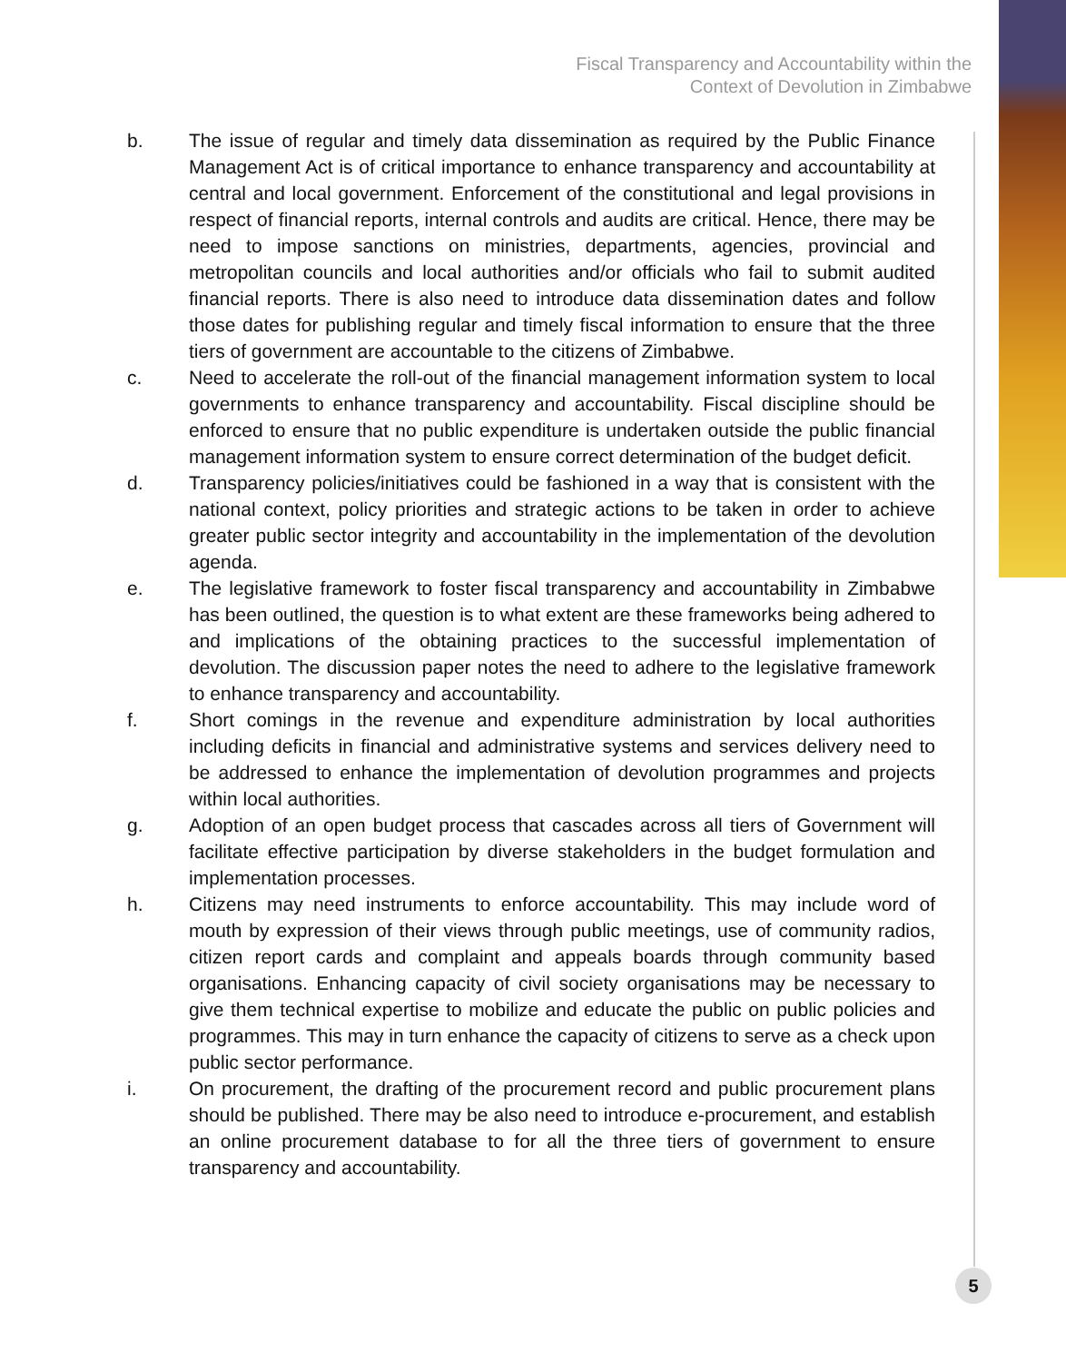Fiscal Transparency and Accountability within the
Context of Devolution in Zimbabwe
b. The issue of regular and timely data dissemination as required by the Public Finance Management Act is of critical importance to enhance transparency and accountability at central and local government. Enforcement of the constitutional and legal provisions in respect of financial reports, internal controls and audits are critical. Hence, there may be need to impose sanctions on ministries, departments, agencies, provincial and metropolitan councils and local authorities and/or officials who fail to submit audited financial reports. There is also need to introduce data dissemination dates and follow those dates for publishing regular and timely fiscal information to ensure that the three tiers of government are accountable to the citizens of Zimbabwe.
c. Need to accelerate the roll-out of the financial management information system to local governments to enhance transparency and accountability. Fiscal discipline should be enforced to ensure that no public expenditure is undertaken outside the public financial management information system to ensure correct determination of the budget deficit.
d. Transparency policies/initiatives could be fashioned in a way that is consistent with the national context, policy priorities and strategic actions to be taken in order to achieve greater public sector integrity and accountability in the implementation of the devolution agenda.
e. The legislative framework to foster fiscal transparency and accountability in Zimbabwe has been outlined, the question is to what extent are these frameworks being adhered to and implications of the obtaining practices to the successful implementation of devolution. The discussion paper notes the need to adhere to the legislative framework to enhance transparency and accountability.
f. Short comings in the revenue and expenditure administration by local authorities including deficits in financial and administrative systems and services delivery need to be addressed to enhance the implementation of devolution programmes and projects within local authorities.
g. Adoption of an open budget process that cascades across all tiers of Government will facilitate effective participation by diverse stakeholders in the budget formulation and implementation processes.
h. Citizens may need instruments to enforce accountability. This may include word of mouth by expression of their views through public meetings, use of community radios, citizen report cards and complaint and appeals boards through community based organisations. Enhancing capacity of civil society organisations may be necessary to give them technical expertise to mobilize and educate the public on public policies and programmes. This may in turn enhance the capacity of citizens to serve as a check upon public sector performance.
i. On procurement, the drafting of the procurement record and public procurement plans should be published. There may be also need to introduce e-procurement, and establish an online procurement database to for all the three tiers of government to ensure transparency and accountability.
5